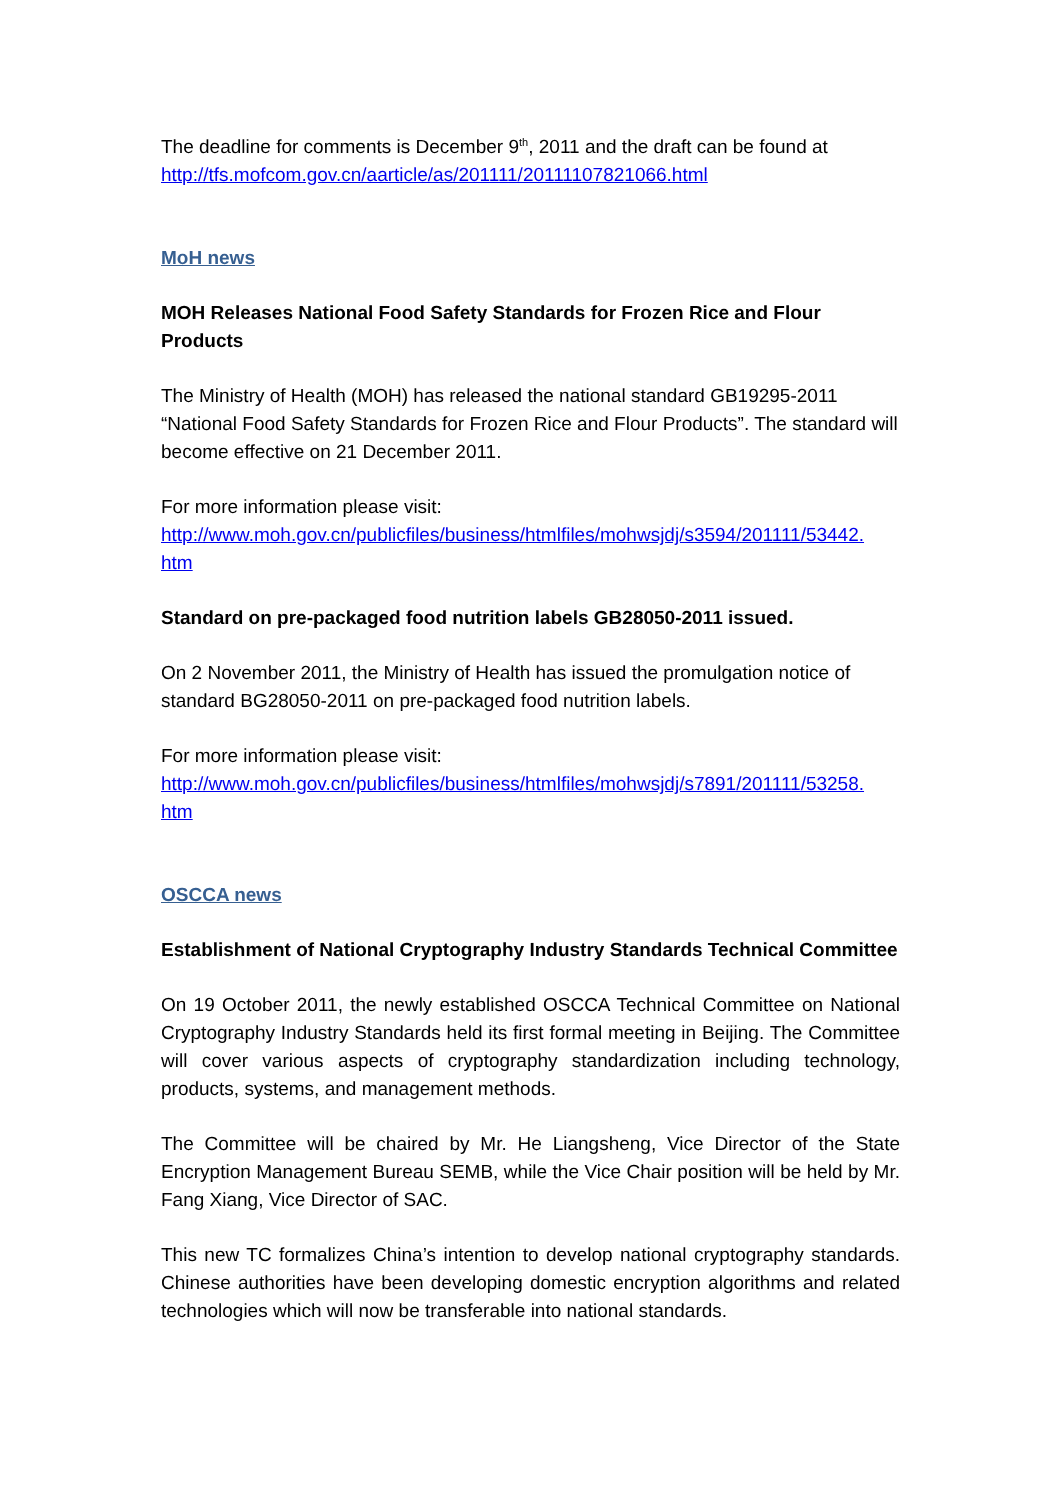The deadline for comments is December 9<sup>th</sup>, 2011 and the draft can be found at http://tfs.mofcom.gov.cn/aarticle/as/201111/20111107821066.html
MoH news
MOH Releases National Food Safety Standards for Frozen Rice and Flour Products
The Ministry of Health (MOH) has released the national standard GB19295-2011 “National Food Safety Standards for Frozen Rice and Flour Products”. The standard will become effective on 21 December 2011.
For more information please visit:
http://www.moh.gov.cn/publicfiles/business/htmlfiles/mohwsjdj/s3594/201111/53442.
htm
Standard on pre-packaged food nutrition labels GB28050-2011 issued.
On 2 November 2011, the Ministry of Health has issued the promulgation notice of standard BG28050-2011 on pre-packaged food nutrition labels.
For more information please visit:
http://www.moh.gov.cn/publicfiles/business/htmlfiles/mohwsjdj/s7891/201111/53258.
htm
OSCCA news
Establishment of National Cryptography Industry Standards Technical Committee
On 19 October 2011, the newly established OSCCA Technical Committee on National Cryptography Industry Standards held its first formal meeting in Beijing. The Committee will cover various aspects of cryptography standardization including technology, products, systems, and management methods.
The Committee will be chaired by Mr. He Liangsheng, Vice Director of the State Encryption Management Bureau SEMB, while the Vice Chair position will be held by Mr. Fang Xiang, Vice Director of SAC.
This new TC formalizes China’s intention to develop national cryptography standards. Chinese authorities have been developing domestic encryption algorithms and related technologies which will now be transferable into national standards.